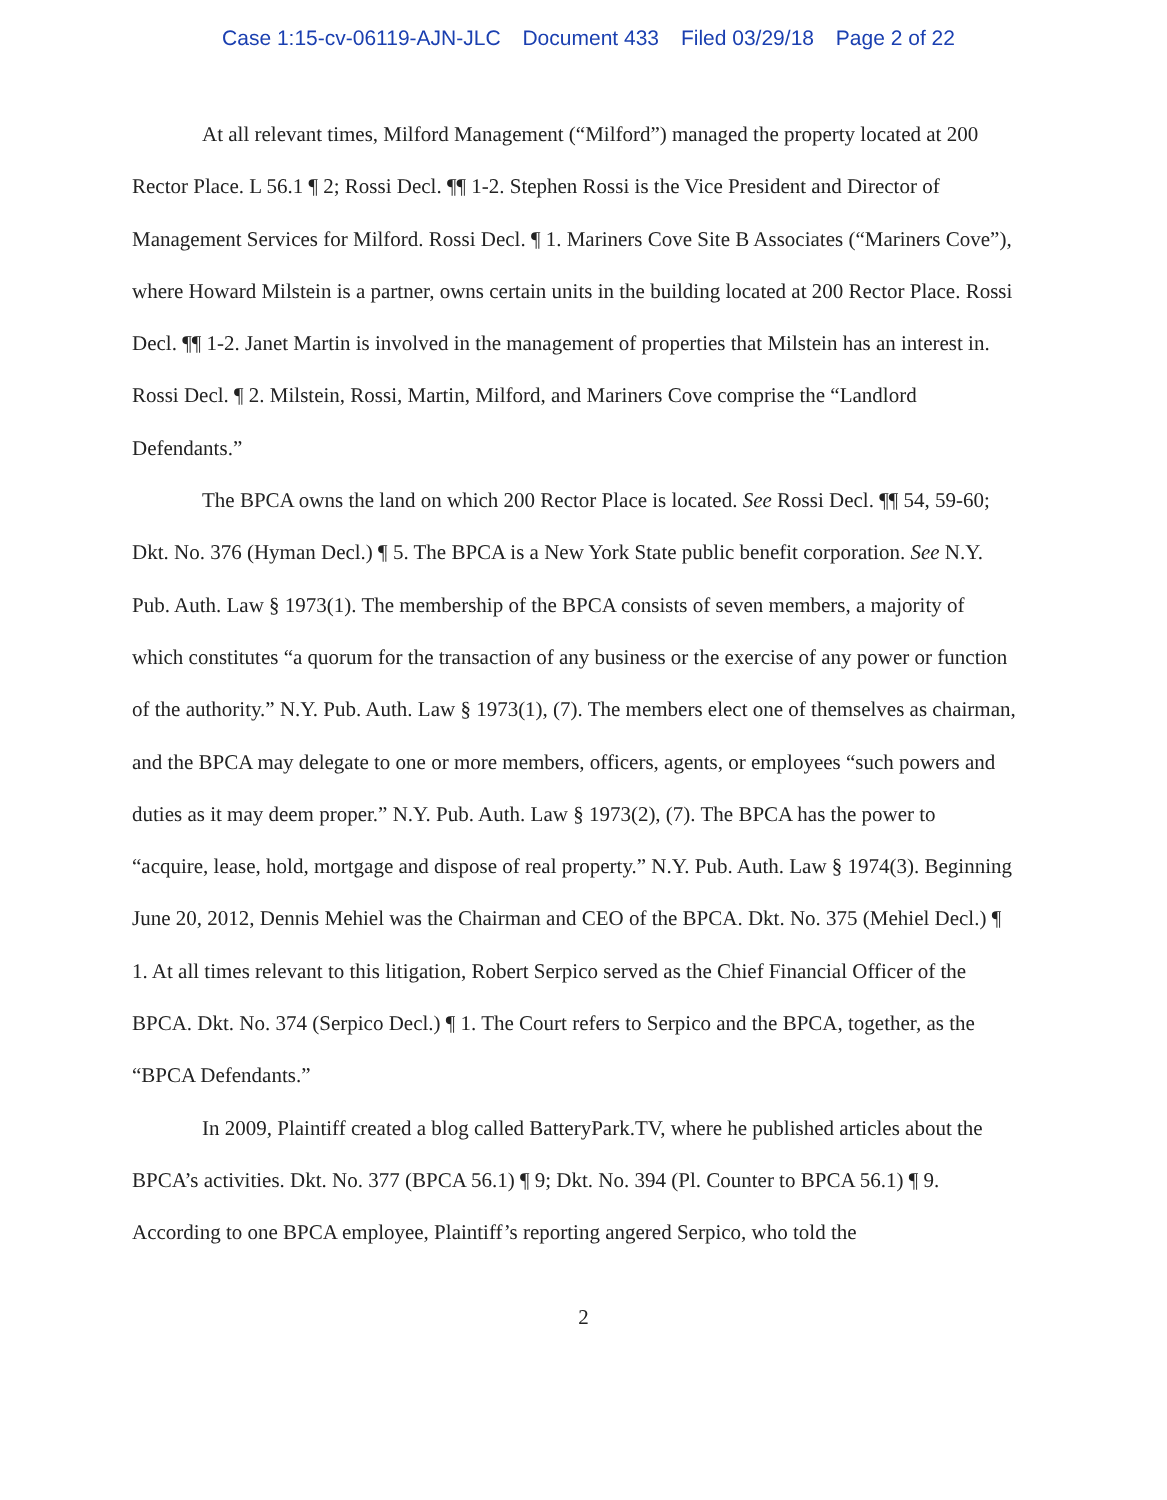Case 1:15-cv-06119-AJN-JLC Document 433 Filed 03/29/18 Page 2 of 22
At all relevant times, Milford Management (“Milford”) managed the property located at 200 Rector Place. L 56.1 ¶ 2; Rossi Decl. ¶¶ 1-2. Stephen Rossi is the Vice President and Director of Management Services for Milford. Rossi Decl. ¶ 1. Mariners Cove Site B Associates (“Mariners Cove”), where Howard Milstein is a partner, owns certain units in the building located at 200 Rector Place. Rossi Decl. ¶¶ 1-2. Janet Martin is involved in the management of properties that Milstein has an interest in. Rossi Decl. ¶ 2. Milstein, Rossi, Martin, Milford, and Mariners Cove comprise the “Landlord Defendants.”
The BPCA owns the land on which 200 Rector Place is located. See Rossi Decl. ¶¶ 54, 59-60; Dkt. No. 376 (Hyman Decl.) ¶ 5. The BPCA is a New York State public benefit corporation. See N.Y. Pub. Auth. Law § 1973(1). The membership of the BPCA consists of seven members, a majority of which constitutes “a quorum for the transaction of any business or the exercise of any power or function of the authority.” N.Y. Pub. Auth. Law § 1973(1), (7). The members elect one of themselves as chairman, and the BPCA may delegate to one or more members, officers, agents, or employees “such powers and duties as it may deem proper.” N.Y. Pub. Auth. Law § 1973(2), (7). The BPCA has the power to “acquire, lease, hold, mortgage and dispose of real property.” N.Y. Pub. Auth. Law § 1974(3). Beginning June 20, 2012, Dennis Mehiel was the Chairman and CEO of the BPCA. Dkt. No. 375 (Mehiel Decl.) ¶ 1. At all times relevant to this litigation, Robert Serpico served as the Chief Financial Officer of the BPCA. Dkt. No. 374 (Serpico Decl.) ¶ 1. The Court refers to Serpico and the BPCA, together, as the “BPCA Defendants.”
In 2009, Plaintiff created a blog called BatteryPark.TV, where he published articles about the BPCA’s activities. Dkt. No. 377 (BPCA 56.1) ¶ 9; Dkt. No. 394 (Pl. Counter to BPCA 56.1) ¶ 9. According to one BPCA employee, Plaintiff’s reporting angered Serpico, who told the
2